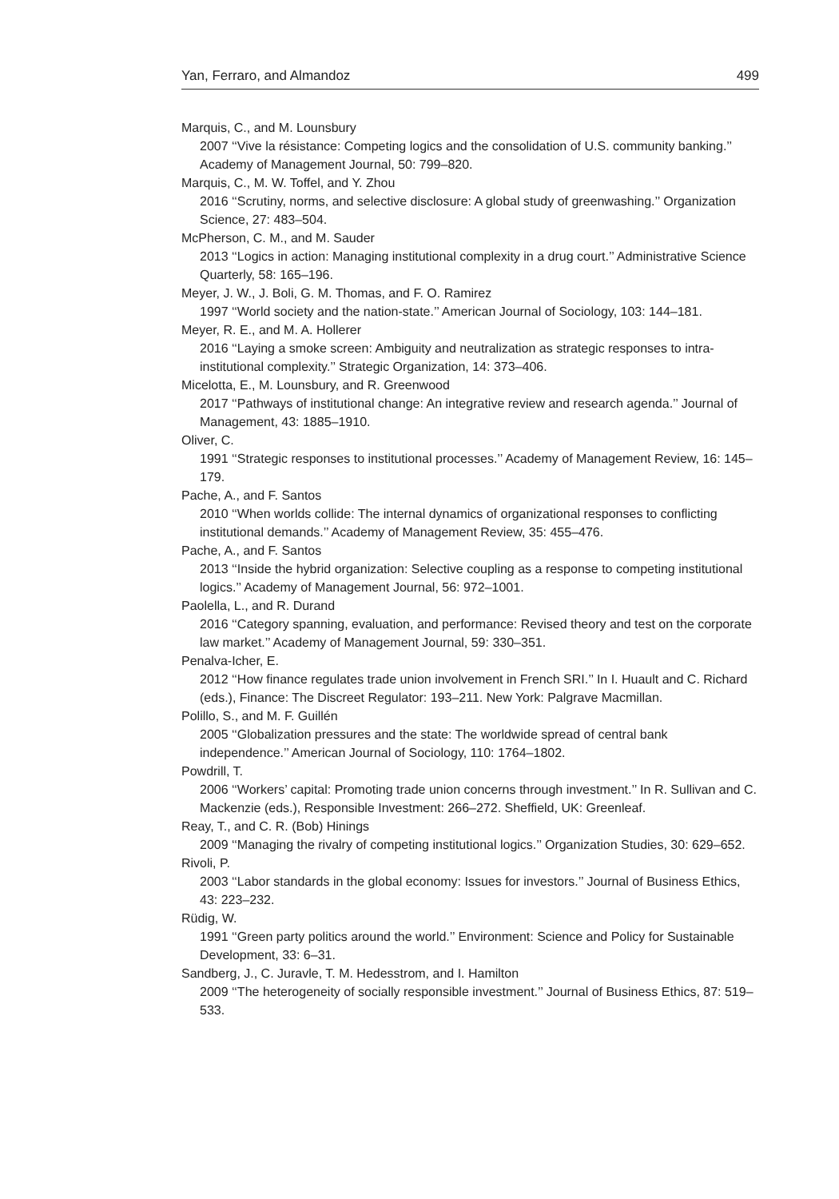Yan, Ferraro, and Almandoz 499
Marquis, C., and M. Lounsbury
2007 ‘‘Vive la résistance: Competing logics and the consolidation of U.S. community banking.’’ Academy of Management Journal, 50: 799–820.
Marquis, C., M. W. Toffel, and Y. Zhou
2016 ‘‘Scrutiny, norms, and selective disclosure: A global study of greenwashing.’’ Organization Science, 27: 483–504.
McPherson, C. M., and M. Sauder
2013 ‘‘Logics in action: Managing institutional complexity in a drug court.’’ Administrative Science Quarterly, 58: 165–196.
Meyer, J. W., J. Boli, G. M. Thomas, and F. O. Ramirez
1997 ‘‘World society and the nation-state.’’ American Journal of Sociology, 103: 144–181.
Meyer, R. E., and M. A. Hollerer
2016 ‘‘Laying a smoke screen: Ambiguity and neutralization as strategic responses to intra-institutional complexity.’’ Strategic Organization, 14: 373–406.
Micelotta, E., M. Lounsbury, and R. Greenwood
2017 ‘‘Pathways of institutional change: An integrative review and research agenda.’’ Journal of Management, 43: 1885–1910.
Oliver, C.
1991 ‘‘Strategic responses to institutional processes.’’ Academy of Management Review, 16: 145–179.
Pache, A., and F. Santos
2010 ‘‘When worlds collide: The internal dynamics of organizational responses to conflicting institutional demands.’’ Academy of Management Review, 35: 455–476.
Pache, A., and F. Santos
2013 ‘‘Inside the hybrid organization: Selective coupling as a response to competing institutional logics.’’ Academy of Management Journal, 56: 972–1001.
Paolella, L., and R. Durand
2016 ‘‘Category spanning, evaluation, and performance: Revised theory and test on the corporate law market.’’ Academy of Management Journal, 59: 330–351.
Penalva-Icher, E.
2012 ‘‘How finance regulates trade union involvement in French SRI.’’ In I. Huault and C. Richard (eds.), Finance: The Discreet Regulator: 193–211. New York: Palgrave Macmillan.
Polillo, S., and M. F. Guillén
2005 ‘‘Globalization pressures and the state: The worldwide spread of central bank independence.’’ American Journal of Sociology, 110: 1764–1802.
Powdrill, T.
2006 ‘‘Workers’ capital: Promoting trade union concerns through investment.’’ In R. Sullivan and C. Mackenzie (eds.), Responsible Investment: 266–272. Sheffield, UK: Greenleaf.
Reay, T., and C. R. (Bob) Hinings
2009 ‘‘Managing the rivalry of competing institutional logics.’’ Organization Studies, 30: 629–652.
Rivoli, P.
2003 ‘‘Labor standards in the global economy: Issues for investors.’’ Journal of Business Ethics, 43: 223–232.
Rüdig, W.
1991 ‘‘Green party politics around the world.’’ Environment: Science and Policy for Sustainable Development, 33: 6–31.
Sandberg, J., C. Juravle, T. M. Hedesstrom, and I. Hamilton
2009 ‘‘The heterogeneity of socially responsible investment.’’ Journal of Business Ethics, 87: 519–533.